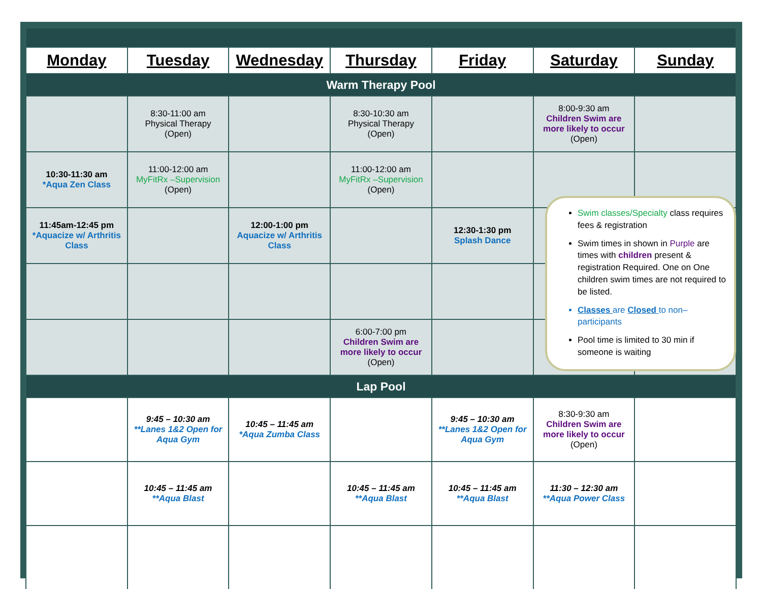| Monday | Tuesday | Wednesday | Thursday | Friday | Saturday | Sunday |
| --- | --- | --- | --- | --- | --- | --- |
| Warm Therapy Pool | | | | | | |
| | 8:30-11:00 am Physical Therapy (Open) | | 8:30-10:30 am Physical Therapy (Open) | | 8:00-9:30 am Children Swim are more likely to occur (Open) | |
| 10:30-11:30 am *Aqua Zen Class | 11:00-12:00 am MyFitRx –Supervision (Open) | | 11:00-12:00 am MyFitRx –Supervision (Open) | | | |
| 11:45am-12:45 pm *Aquacize w/ Arthritis Class | | 12:00-1:00 pm Aquacize w/ Arthritis Class | | 12:30-1:30 pm Splash Dance | | |
| | | | 6:00-7:00 pm Children Swim are more likely to occur (Open) | | | |
| Lap Pool | | | | | | |
| | 9:45 – 10:30 am **Lanes 1&2 Open for Aqua Gym | 10:45 – 11:45 am *Aqua Zumba Class | | 9:45 – 10:30 am **Lanes 1&2 Open for Aqua Gym | 8:30-9:30 am Children Swim are more likely to occur (Open) | |
| | 10:45 – 11:45 am **Aqua Blast | | 10:45 – 11:45 am **Aqua Blast | 10:45 – 11:45 am **Aqua Blast | 11:30 – 12:30 am **Aqua Power Class | |
Swim classes/Specialty class requires fees & registration
Swim times in shown in Purple are times with children present & registration Required. One on One children swim times are not required to be listed.
Classes are Closed to non– participants
Pool time is limited to 30 min if someone is waiting